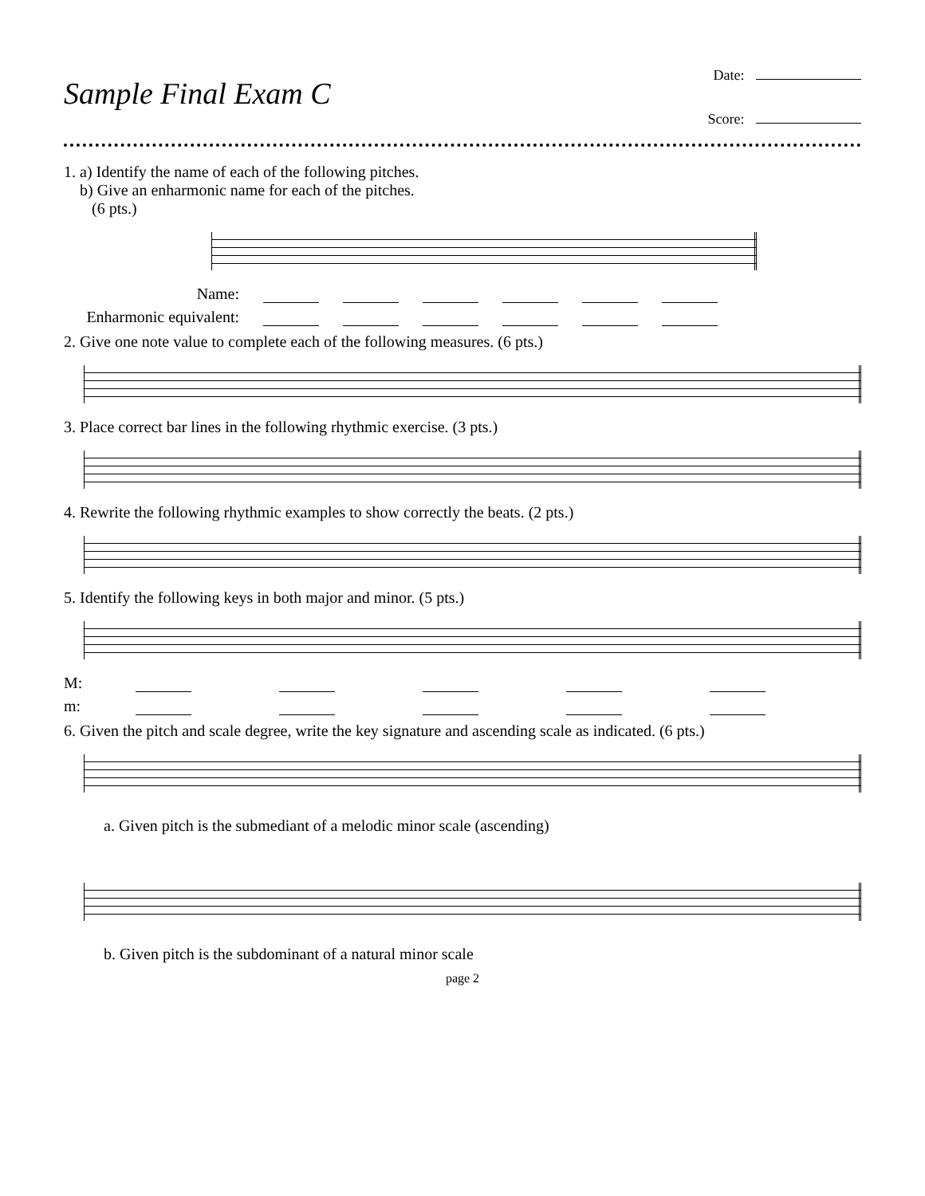Sample Final Exam C
Date:
Score:
1. a) Identify the name of each of the following pitches.
b) Give an enharmonic name for each of the pitches.
(6 pts.)
Name:
Enharmonic equivalent:
2. Give one note value to complete each of the following measures. (6 pts.)
3. Place correct bar lines in the following rhythmic exercise. (3 pts.)
4. Rewrite the following rhythmic examples to show correctly the beats. (2 pts.)
5. Identify the following keys in both major and minor. (5 pts.)
M:
m:
6. Given the pitch and scale degree, write the key signature and ascending scale as indicated. (6 pts.)
a. Given pitch is the submediant of a melodic minor scale (ascending)
b. Given pitch is the subdominant of a natural minor scale
page 2